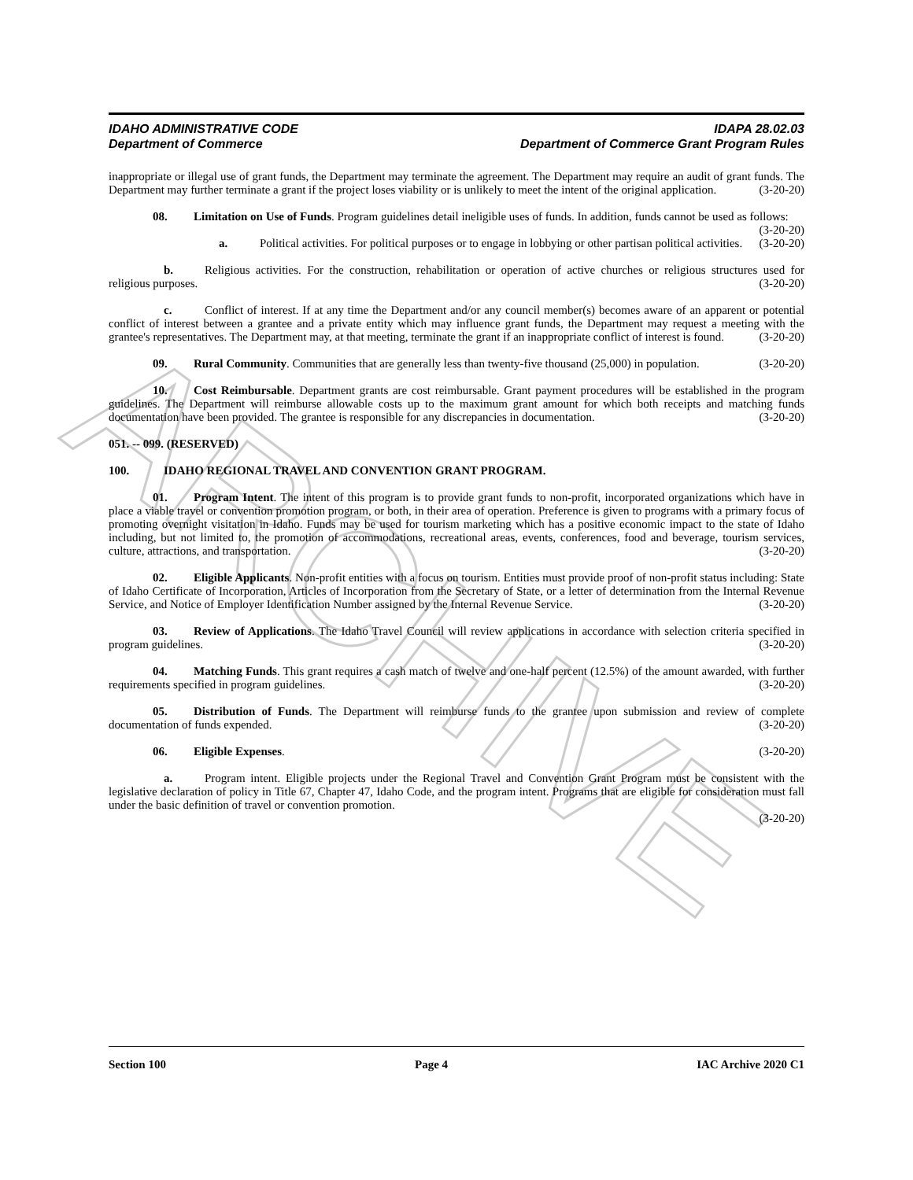ARCHIVE
IDAHO ADMINISTRATIVE CODE IDAPA 28.02.03
Department of Commerce Department of Commerce Grant Program Rules
inappropriate or illegal use of grant funds, the Department may terminate the agreement. The Department may require an audit of grant funds. The Department may further terminate a grant if the project loses viability or is unlikely to meet the intent of the original application. (3-20-20)
08. Limitation on Use of Funds. Program guidelines detail ineligible uses of funds. In addition, funds cannot be used as follows: (3-20-20)
a. Political activities. For political purposes or to engage in lobbying or other partisan political activities. (3-20-20)
b. Religious activities. For the construction, rehabilitation or operation of active churches or religious structures used for religious purposes. (3-20-20)
c. Conflict of interest. If at any time the Department and/or any council member(s) becomes aware of an apparent or potential conflict of interest between a grantee and a private entity which may influence grant funds, the Department may request a meeting with the grantee's representatives. The Department may, at that meeting, terminate the grant if an inappropriate conflict of interest is found. (3-20-20)
09. Rural Community. Communities that are generally less than twenty-five thousand (25,000) in population. (3-20-20)
10. Cost Reimbursable. Department grants are cost reimbursable. Grant payment procedures will be established in the program guidelines. The Department will reimburse allowable costs up to the maximum grant amount for which both receipts and matching funds documentation have been provided. The grantee is responsible for any discrepancies in documentation. (3-20-20)
051. -- 099. (RESERVED)
100. IDAHO REGIONAL TRAVEL AND CONVENTION GRANT PROGRAM.
01. Program Intent. The intent of this program is to provide grant funds to non-profit, incorporated organizations which have in place a viable travel or convention promotion program, or both, in their area of operation. Preference is given to programs with a primary focus of promoting overnight visitation in Idaho. Funds may be used for tourism marketing which has a positive economic impact to the state of Idaho including, but not limited to, the promotion of accommodations, recreational areas, events, conferences, food and beverage, tourism services, culture, attractions, and transportation. (3-20-20)
02. Eligible Applicants. Non-profit entities with a focus on tourism. Entities must provide proof of non-profit status including: State of Idaho Certificate of Incorporation, Articles of Incorporation from the Secretary of State, or a letter of determination from the Internal Revenue Service, and Notice of Employer Identification Number assigned by the Internal Revenue Service. (3-20-20)
03. Review of Applications. The Idaho Travel Council will review applications in accordance with selection criteria specified in program guidelines. (3-20-20)
04. Matching Funds. This grant requires a cash match of twelve and one-half percent (12.5%) of the amount awarded, with further requirements specified in program guidelines. (3-20-20)
05. Distribution of Funds. The Department will reimburse funds to the grantee upon submission and review of complete documentation of funds expended. (3-20-20)
06. Eligible Expenses. (3-20-20)
a. Program intent. Eligible projects under the Regional Travel and Convention Grant Program must be consistent with the legislative declaration of policy in Title 67, Chapter 47, Idaho Code, and the program intent. Programs that are eligible for consideration must fall under the basic definition of travel or convention promotion.
(3-20-20)
Section 100 Page 4 IAC Archive 2020 C1